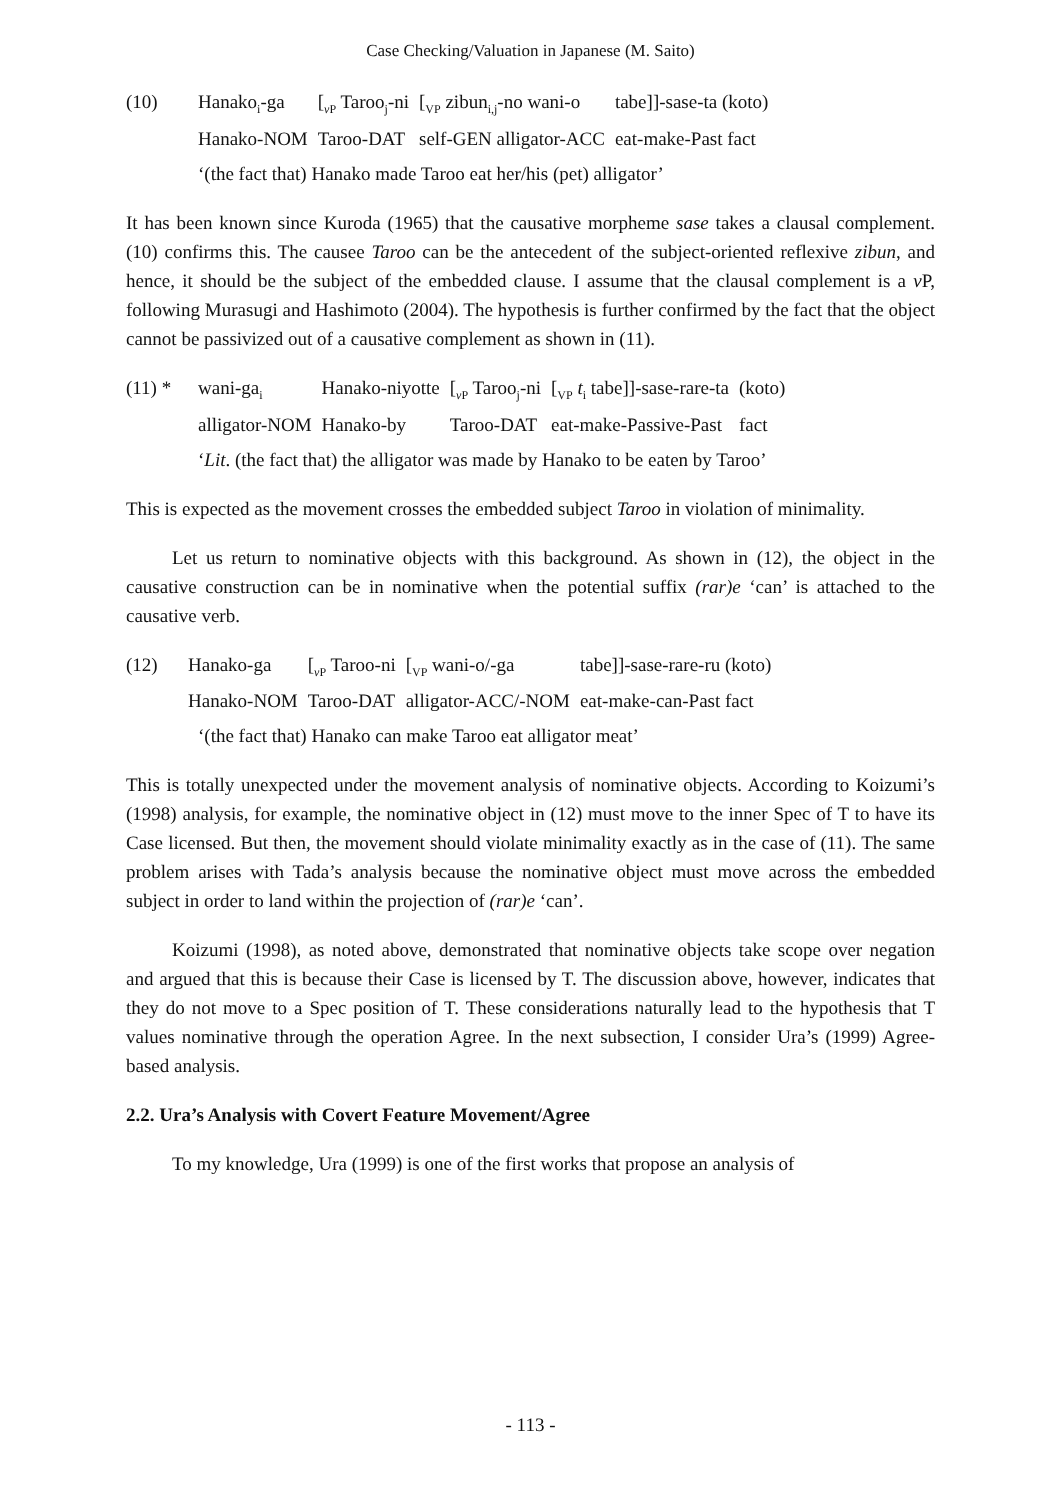Case Checking/Valuation in Japanese (M. Saito)
| (10) | Hanako<sub>i</sub>-ga | [<sub>vP</sub> Taroo<sub>j</sub>-ni | [<sub>VP</sub> zibun<sub>i,j</sub>-no wani-o | tabe]]-sase-ta (koto) |
| | Hanako-NOM | Taroo-DAT | self-GEN alligator-ACC | eat-make-Past fact |
‘(the fact that) Hanako made Taroo eat her/his (pet) alligator’
It has been known since Kuroda (1965) that the causative morpheme sase takes a clausal complement. (10) confirms this. The causee Taroo can be the antecedent of the subject-oriented reflexive zibun, and hence, it should be the subject of the embedded clause. I assume that the clausal complement is a v P, following Murasugi and Hashimoto (2004). The hypothesis is further confirmed by the fact that the object cannot be passivized out of a causative complement as shown in (11).
| (11) * | wani-ga<sub>i</sub> | Hanako-niyotte | [<sub>vP</sub> Taroo<sub>j</sub>-ni | [<sub>VP</sub> t<sub>i</sub> tabe]]-sase-rare-ta | (koto) |
| | alligator-NOM | Hanako-by | Taroo-DAT | eat-make-Passive-Past | fact |
‘Lit. (the fact that) the alligator was made by Hanako to be eaten by Taroo’
This is expected as the movement crosses the embedded subject Taroo in violation of minimality.
Let us return to nominative objects with this background. As shown in (12), the object in the causative construction can be in nominative when the potential suffix (rar)e ‘can’ is attached to the causative verb.
| (12) | Hanako-ga | [<sub>vP</sub> Taroo-ni | [<sub>VP</sub> wani-o/-ga | tabe]]-sase-rare-ru (koto) |
| | Hanako-NOM | Taroo-DAT | alligator-ACC/-NOM | eat-make-can-Past fact |
‘(the fact that) Hanako can make Taroo eat alligator meat’
This is totally unexpected under the movement analysis of nominative objects. According to Koizumi’s (1998) analysis, for example, the nominative object in (12) must move to the inner Spec of T to have its Case licensed. But then, the movement should violate minimality exactly as in the case of (11). The same problem arises with Tada’s analysis because the nominative object must move across the embedded subject in order to land within the projection of (rar)e ‘can’.
Koizumi (1998), as noted above, demonstrated that nominative objects take scope over negation and argued that this is because their Case is licensed by T. The discussion above, however, indicates that they do not move to a Spec position of T. These considerations naturally lead to the hypothesis that T values nominative through the operation Agree. In the next subsection, I consider Ura’s (1999) Agree-based analysis.
2.2. Ura’s Analysis with Covert Feature Movement/Agree
To my knowledge, Ura (1999) is one of the first works that propose an analysis of
- 113 -